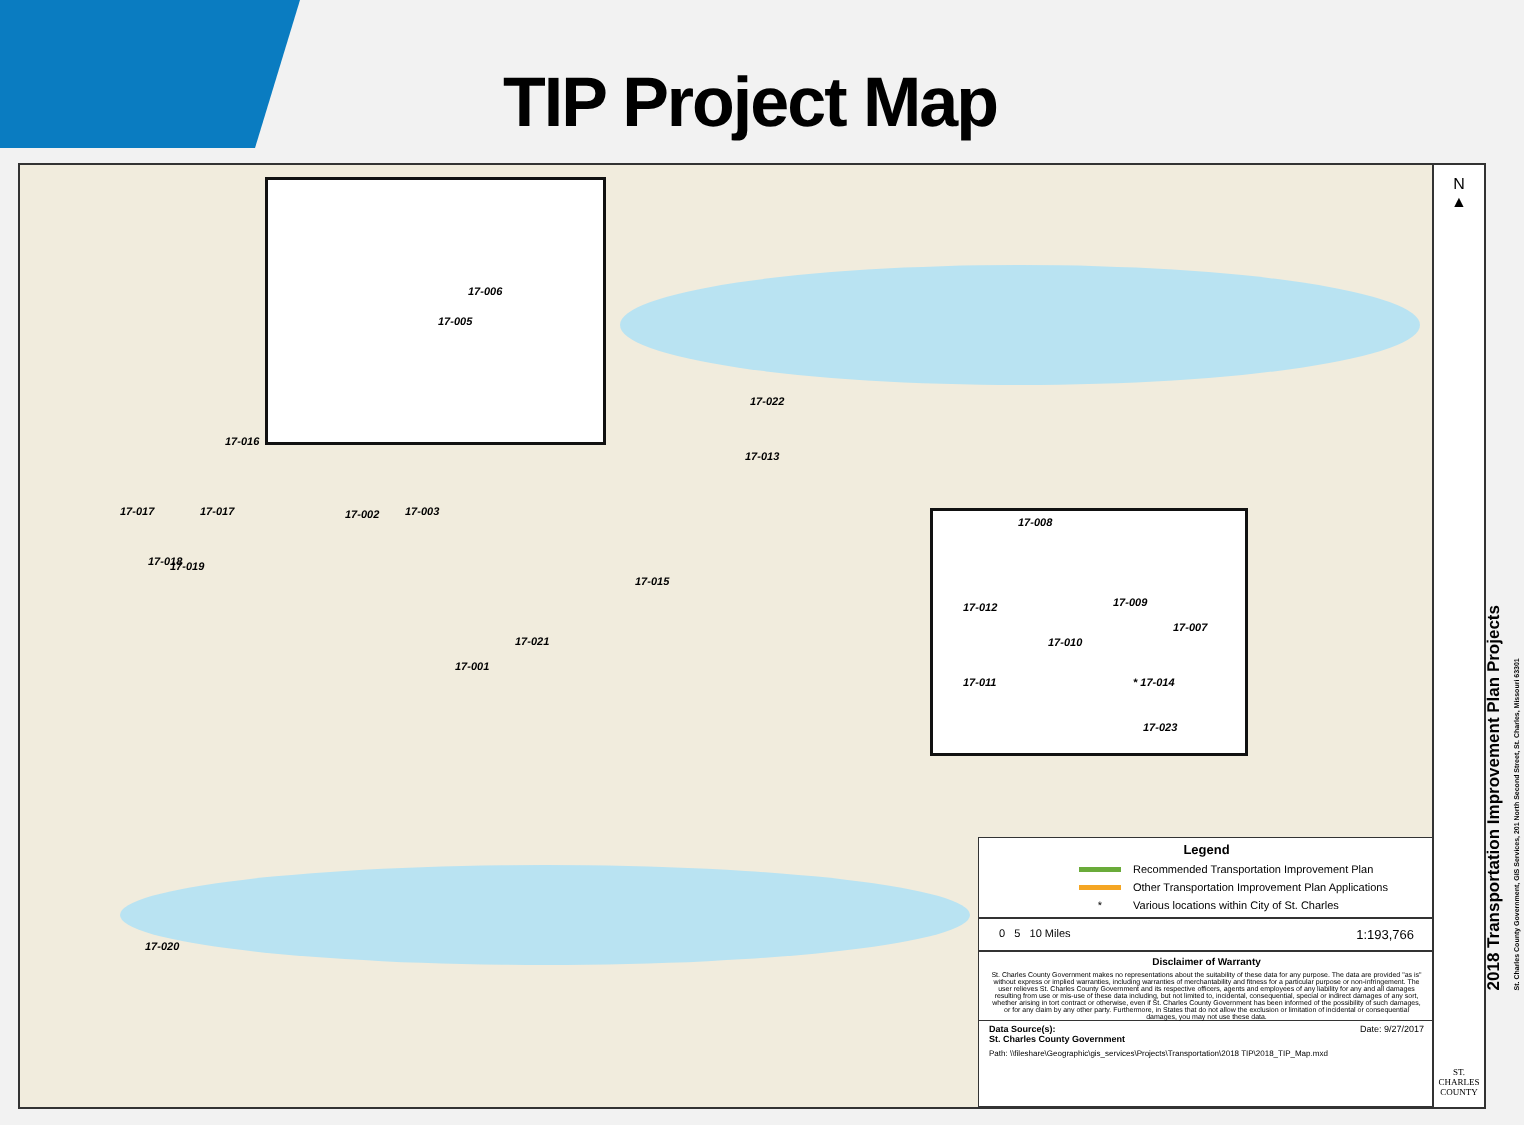TIP Project Map
17-006
17-005
17-008
17-012 17-009
17-007
17-010
17-011 * 17-014
17-023
17-016
17-017 17-017
17-019 17-018
17-002 17-003
17-015
17-021
17-001
17-013
17-022
17-020
Legend
Recommended Transportation Improvement Plan
Other Transportation Improvement Plan Applications
* Various locations within City of St. Charles
0 5 10 Miles 1:193,766
Disclaimer of Warranty
St. Charles County Government makes no representations about the suitability of these data for any purpose. The data are provided "as is" without express or implied warranties, including warranties of merchantability and fitness for a particular purpose or non-infringement. The user relieves St. Charles County Government and its respective officers, agents and employees of any liability for any and all damages resulting from use or mis-use of these data including, but not limited to, incidental, consequential, special or indirect damages of any sort, whether arising in tort contract or otherwise, even if St. Charles County Government has been informed of the possibility of such damages, or for any claim by any other party. Furthermore, in States that do not allow the exclusion or limitation of incidental or consequential damages, you may not use these data.
Data Source(s):
St. Charles County Government Date: 9/27/2017
Path: \\fileshare\Geographic\gis_services\Projects\Transportation\2018 TIP\2018_TIP_Map.mxd
N
▲
2018 Transportation Improvement Plan Projects
St. Charles County Government, GIS Services, 201 North Second Street, St. Charles, Missouri 63301
ST. CHARLES COUNTY